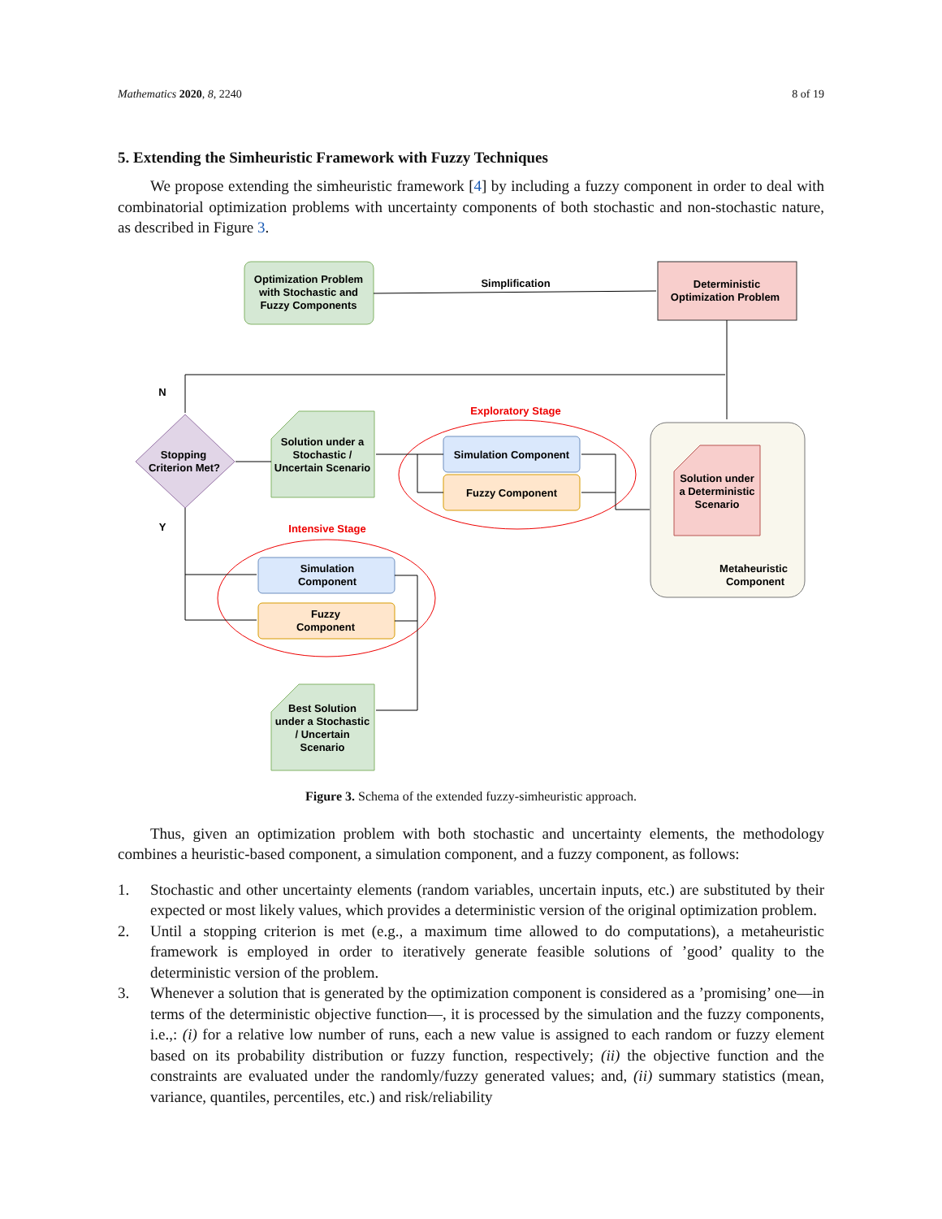Mathematics 2020, 8, 2240 8 of 19
5. Extending the Simheuristic Framework with Fuzzy Techniques
We propose extending the simheuristic framework [4] by including a fuzzy component in order to deal with combinatorial optimization problems with uncertainty components of both stochastic and non-stochastic nature, as described in Figure 3.
Optimization Problem
with Stochastic and
Fuzzy Components
Simplification
Deterministic
Optimization Problem
N
Y
Stopping
Criterion Met?
Solution under a
Stochastic /
Uncertain Scenario
Exploratory Stage
Simulation Component
Fuzzy Component
Solution under
a Deterministic
Scenario
Metaheuristic
Component
Intensive Stage
Simulation
Component
Fuzzy
Component
Best Solution
under a Stochastic
/ Uncertain
Scenario
Figure 3. Schema of the extended fuzzy-simheuristic approach.
Thus, given an optimization problem with both stochastic and uncertainty elements, the methodology combines a heuristic-based component, a simulation component, and a fuzzy component, as follows:
1. Stochastic and other uncertainty elements (random variables, uncertain inputs, etc.) are substituted by their expected or most likely values, which provides a deterministic version of the original optimization problem.
2. Until a stopping criterion is met (e.g., a maximum time allowed to do computations), a metaheuristic framework is employed in order to iteratively generate feasible solutions of ’good’ quality to the deterministic version of the problem.
3. Whenever a solution that is generated by the optimization component is considered as a ’promising’ one—in terms of the deterministic objective function—, it is processed by the simulation and the fuzzy components, i.e.,: (i) for a relative low number of runs, each a new value is assigned to each random or fuzzy element based on its probability distribution or fuzzy function, respectively; (ii) the objective function and the constraints are evaluated under the randomly/fuzzy generated values; and, (ii) summary statistics (mean, variance, quantiles, percentiles, etc.) and risk/reliability